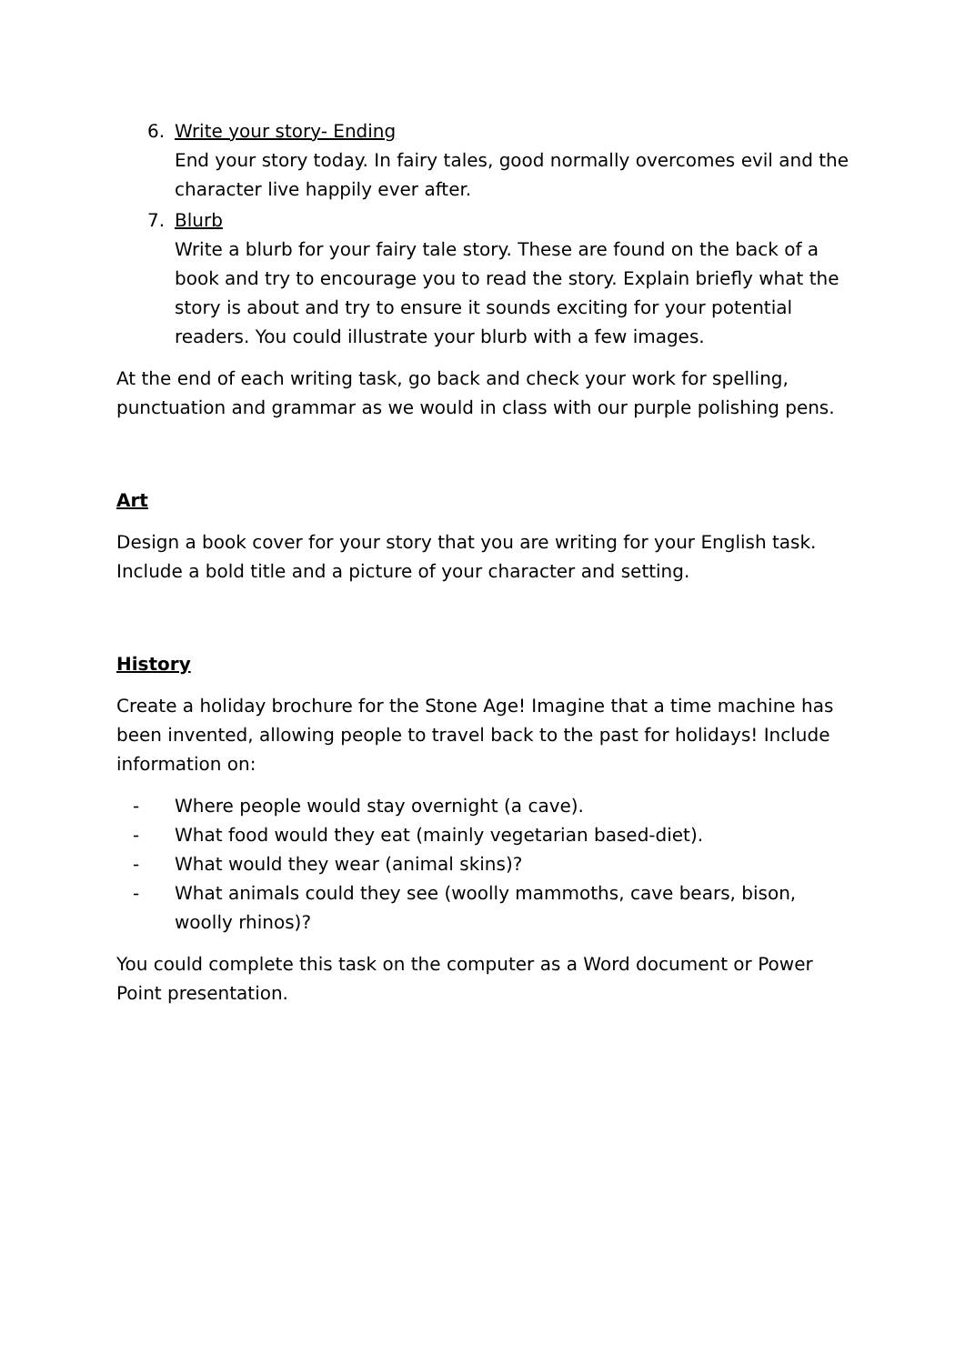6. Write your story- Ending
End your story today. In fairy tales, good normally overcomes evil and the character live happily ever after.
7. Blurb
Write a blurb for your fairy tale story. These are found on the back of a book and try to encourage you to read the story. Explain briefly what the story is about and try to ensure it sounds exciting for your potential readers. You could illustrate your blurb with a few images.
At the end of each writing task, go back and check your work for spelling, punctuation and grammar as we would in class with our purple polishing pens.
Art
Design a book cover for your story that you are writing for your English task. Include a bold title and a picture of your character and setting.
History
Create a holiday brochure for the Stone Age! Imagine that a time machine has been invented, allowing people to travel back to the past for holidays! Include information on:
- Where people would stay overnight (a cave).
- What food would they eat (mainly vegetarian based-diet).
- What would they wear (animal skins)?
- What animals could they see (woolly mammoths, cave bears, bison, woolly rhinos)?
You could complete this task on the computer as a Word document or Power Point presentation.